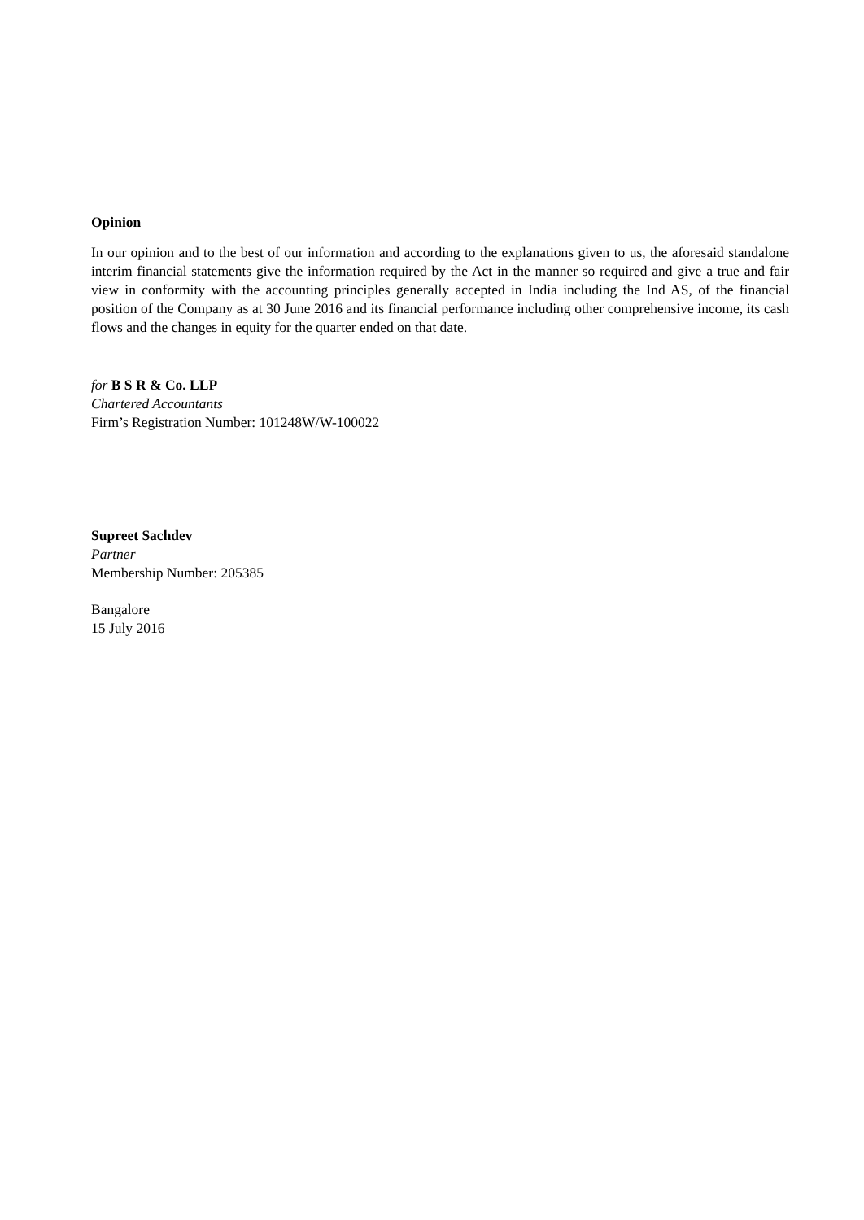Opinion
In our opinion and to the best of our information and according to the explanations given to us, the aforesaid standalone interim financial statements give the information required by the Act in the manner so required and give a true and fair view in conformity with the accounting principles generally accepted in India including the Ind AS, of the financial position of the Company as at 30 June 2016 and its financial performance including other comprehensive income, its cash flows and the changes in equity for the quarter ended on that date.
for B S R & Co. LLP
Chartered Accountants
Firm’s Registration Number: 101248W/W-100022
Supreet Sachdev
Partner
Membership Number: 205385
Bangalore
15 July 2016